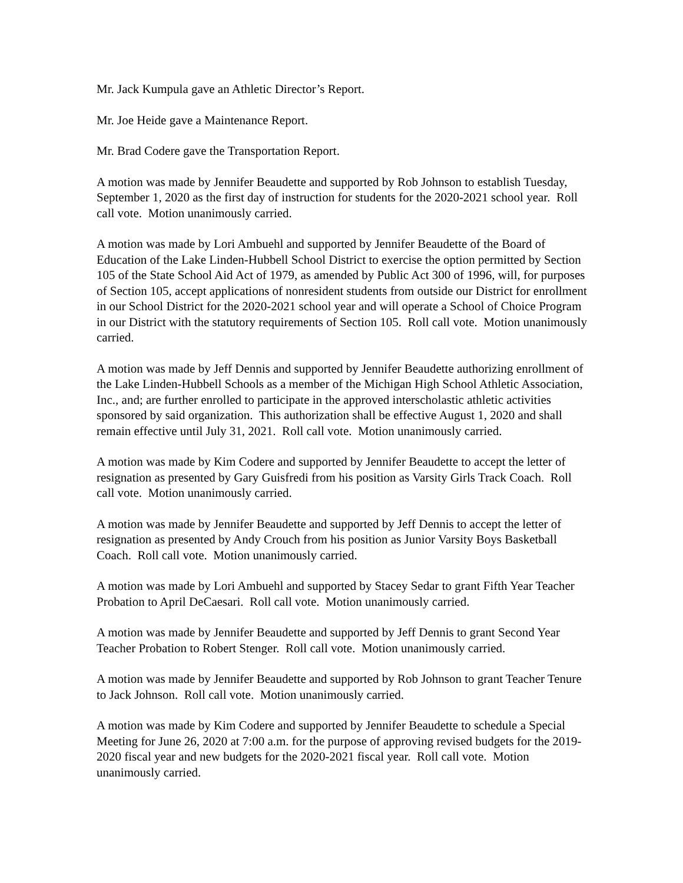Mr. Jack Kumpula gave an Athletic Director’s Report.
Mr. Joe Heide gave a Maintenance Report.
Mr. Brad Codere gave the Transportation Report.
A motion was made by Jennifer Beaudette and supported by Rob Johnson to establish Tuesday, September 1, 2020 as the first day of instruction for students for the 2020-2021 school year. Roll call vote. Motion unanimously carried.
A motion was made by Lori Ambuehl and supported by Jennifer Beaudette of the Board of Education of the Lake Linden-Hubbell School District to exercise the option permitted by Section 105 of the State School Aid Act of 1979, as amended by Public Act 300 of 1996, will, for purposes of Section 105, accept applications of nonresident students from outside our District for enrollment in our School District for the 2020-2021 school year and will operate a School of Choice Program in our District with the statutory requirements of Section 105. Roll call vote. Motion unanimously carried.
A motion was made by Jeff Dennis and supported by Jennifer Beaudette authorizing enrollment of the Lake Linden-Hubbell Schools as a member of the Michigan High School Athletic Association, Inc., and; are further enrolled to participate in the approved interscholastic athletic activities sponsored by said organization. This authorization shall be effective August 1, 2020 and shall remain effective until July 31, 2021. Roll call vote. Motion unanimously carried.
A motion was made by Kim Codere and supported by Jennifer Beaudette to accept the letter of resignation as presented by Gary Guisfredi from his position as Varsity Girls Track Coach. Roll call vote. Motion unanimously carried.
A motion was made by Jennifer Beaudette and supported by Jeff Dennis to accept the letter of resignation as presented by Andy Crouch from his position as Junior Varsity Boys Basketball Coach. Roll call vote. Motion unanimously carried.
A motion was made by Lori Ambuehl and supported by Stacey Sedar to grant Fifth Year Teacher Probation to April DeCaesari. Roll call vote. Motion unanimously carried.
A motion was made by Jennifer Beaudette and supported by Jeff Dennis to grant Second Year Teacher Probation to Robert Stenger. Roll call vote. Motion unanimously carried.
A motion was made by Jennifer Beaudette and supported by Rob Johnson to grant Teacher Tenure to Jack Johnson. Roll call vote. Motion unanimously carried.
A motion was made by Kim Codere and supported by Jennifer Beaudette to schedule a Special Meeting for June 26, 2020 at 7:00 a.m. for the purpose of approving revised budgets for the 2019-2020 fiscal year and new budgets for the 2020-2021 fiscal year. Roll call vote. Motion unanimously carried.